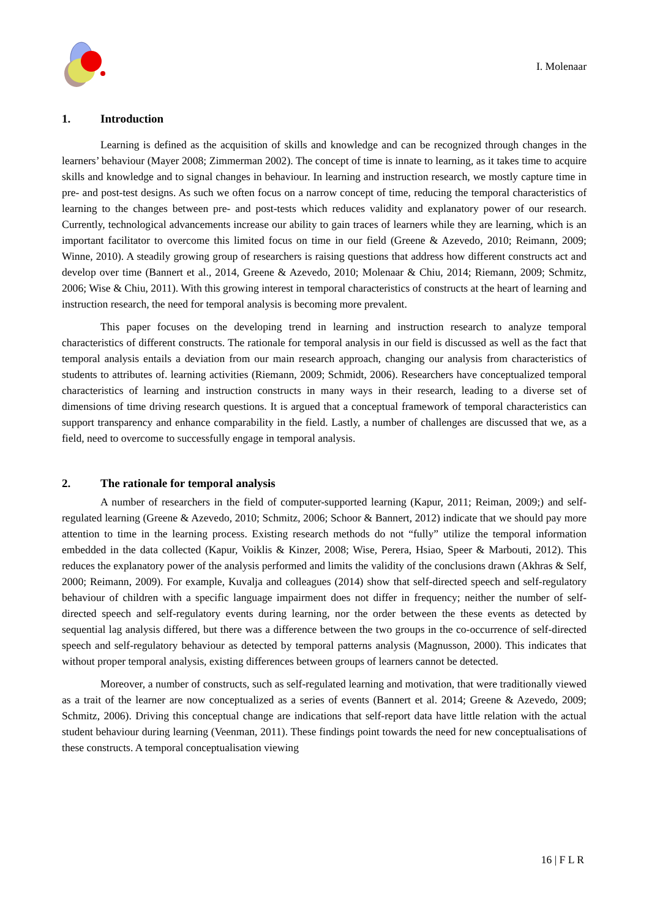I. Molenaar
1. Introduction
Learning is defined as the acquisition of skills and knowledge and can be recognized through changes in the learners’ behaviour (Mayer 2008; Zimmerman 2002). The concept of time is innate to learning, as it takes time to acquire skills and knowledge and to signal changes in behaviour. In learning and instruction research, we mostly capture time in pre- and post-test designs. As such we often focus on a narrow concept of time, reducing the temporal characteristics of learning to the changes between pre- and post-tests which reduces validity and explanatory power of our research. Currently, technological advancements increase our ability to gain traces of learners while they are learning, which is an important facilitator to overcome this limited focus on time in our field (Greene & Azevedo, 2010; Reimann, 2009; Winne, 2010). A steadily growing group of researchers is raising questions that address how different constructs act and develop over time (Bannert et al., 2014, Greene & Azevedo, 2010; Molenaar & Chiu, 2014; Riemann, 2009; Schmitz, 2006; Wise & Chiu, 2011). With this growing interest in temporal characteristics of constructs at the heart of learning and instruction research, the need for temporal analysis is becoming more prevalent.
This paper focuses on the developing trend in learning and instruction research to analyze temporal characteristics of different constructs. The rationale for temporal analysis in our field is discussed as well as the fact that temporal analysis entails a deviation from our main research approach, changing our analysis from characteristics of students to attributes of. learning activities (Riemann, 2009; Schmidt, 2006). Researchers have conceptualized temporal characteristics of learning and instruction constructs in many ways in their research, leading to a diverse set of dimensions of time driving research questions. It is argued that a conceptual framework of temporal characteristics can support transparency and enhance comparability in the field. Lastly, a number of challenges are discussed that we, as a field, need to overcome to successfully engage in temporal analysis.
2. The rationale for temporal analysis
A number of researchers in the field of computer-supported learning (Kapur, 2011; Reiman, 2009;) and self-regulated learning (Greene & Azevedo, 2010; Schmitz, 2006; Schoor & Bannert, 2012) indicate that we should pay more attention to time in the learning process. Existing research methods do not “fully” utilize the temporal information embedded in the data collected (Kapur, Voiklis & Kinzer, 2008; Wise, Perera, Hsiao, Speer & Marbouti, 2012). This reduces the explanatory power of the analysis performed and limits the validity of the conclusions drawn (Akhras & Self, 2000; Reimann, 2009). For example, Kuvalja and colleagues (2014) show that self-directed speech and self-regulatory behaviour of children with a specific language impairment does not differ in frequency; neither the number of self-directed speech and self-regulatory events during learning, nor the order between the these events as detected by sequential lag analysis differed, but there was a difference between the two groups in the co-occurrence of self-directed speech and self-regulatory behaviour as detected by temporal patterns analysis (Magnusson, 2000). This indicates that without proper temporal analysis, existing differences between groups of learners cannot be detected.
Moreover, a number of constructs, such as self-regulated learning and motivation, that were traditionally viewed as a trait of the learner are now conceptualized as a series of events (Bannert et al. 2014; Greene & Azevedo, 2009; Schmitz, 2006). Driving this conceptual change are indications that self-report data have little relation with the actual student behaviour during learning (Veenman, 2011). These findings point towards the need for new conceptualisations of these constructs. A temporal conceptualisation viewing
16 | F L R